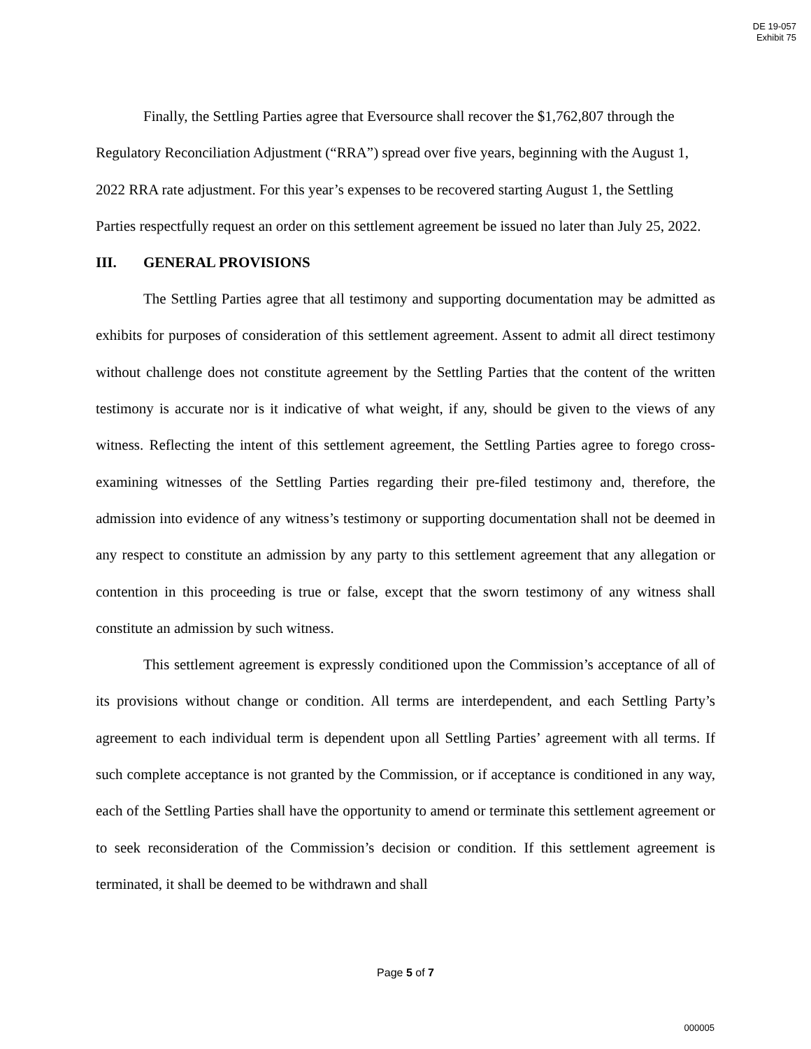DE 19-057
Exhibit 75
Finally, the Settling Parties agree that Eversource shall recover the $1,762,807 through the Regulatory Reconciliation Adjustment (“RRA”) spread over five years, beginning with the August 1, 2022 RRA rate adjustment. For this year’s expenses to be recovered starting August 1, the Settling Parties respectfully request an order on this settlement agreement be issued no later than July 25, 2022.
III. GENERAL PROVISIONS
The Settling Parties agree that all testimony and supporting documentation may be admitted as exhibits for purposes of consideration of this settlement agreement. Assent to admit all direct testimony without challenge does not constitute agreement by the Settling Parties that the content of the written testimony is accurate nor is it indicative of what weight, if any, should be given to the views of any witness. Reflecting the intent of this settlement agreement, the Settling Parties agree to forego cross-examining witnesses of the Settling Parties regarding their pre-filed testimony and, therefore, the admission into evidence of any witness’s testimony or supporting documentation shall not be deemed in any respect to constitute an admission by any party to this settlement agreement that any allegation or contention in this proceeding is true or false, except that the sworn testimony of any witness shall constitute an admission by such witness.
This settlement agreement is expressly conditioned upon the Commission’s acceptance of all of its provisions without change or condition. All terms are interdependent, and each Settling Party’s agreement to each individual term is dependent upon all Settling Parties’ agreement with all terms. If such complete acceptance is not granted by the Commission, or if acceptance is conditioned in any way, each of the Settling Parties shall have the opportunity to amend or terminate this settlement agreement or to seek reconsideration of the Commission’s decision or condition. If this settlement agreement is terminated, it shall be deemed to be withdrawn and shall
Page 5 of 7
000005